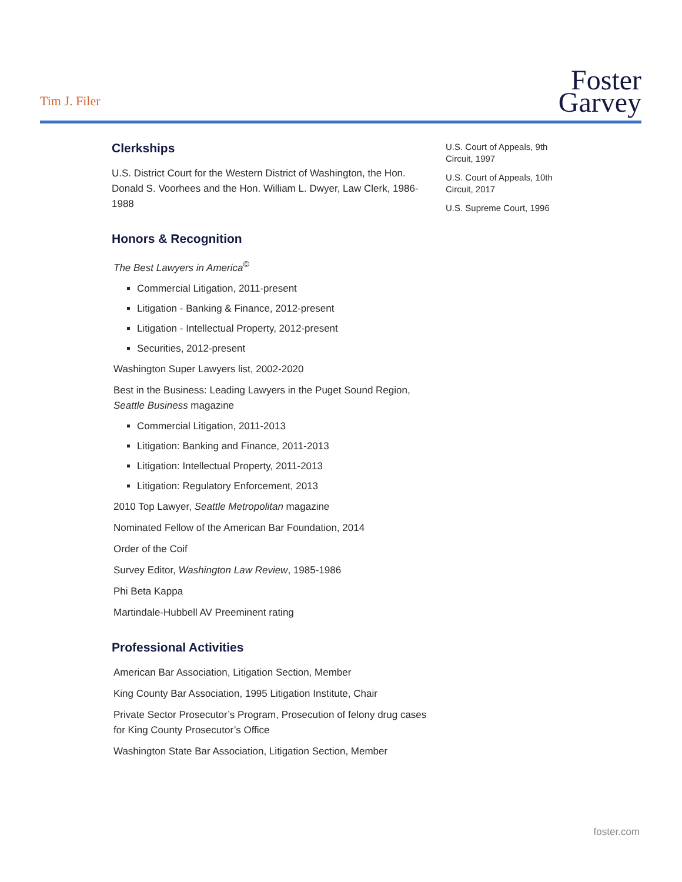Tim J. Filer
Foster
Garvey
Clerkships
U.S. District Court for the Western District of Washington, the Hon. Donald S. Voorhees and the Hon. William L. Dwyer, Law Clerk, 1986-1988
Honors & Recognition
The Best Lawyers in America<sup>©</sup>
Commercial Litigation, 2011-present
Litigation - Banking & Finance, 2012-present
Litigation - Intellectual Property, 2012-present
Securities, 2012-present
Washington Super Lawyers list, 2002-2020
Best in the Business: Leading Lawyers in the Puget Sound Region,
Seattle Business magazine
Commercial Litigation, 2011-2013
Litigation: Banking and Finance, 2011-2013
Litigation: Intellectual Property, 2011-2013
Litigation: Regulatory Enforcement, 2013
2010 Top Lawyer, Seattle Metropolitan magazine
Nominated Fellow of the American Bar Foundation, 2014
Order of the Coif
Survey Editor, Washington Law Review, 1985-1986
Phi Beta Kappa
Martindale-Hubbell AV Preeminent rating
Professional Activities
American Bar Association, Litigation Section, Member
King County Bar Association, 1995 Litigation Institute, Chair
Private Sector Prosecutor’s Program, Prosecution of felony drug cases for King County Prosecutor’s Office
Washington State Bar Association, Litigation Section, Member
U.S. Court of Appeals, 9th Circuit, 1997
U.S. Court of Appeals, 10th Circuit, 2017
U.S. Supreme Court, 1996
foster.com